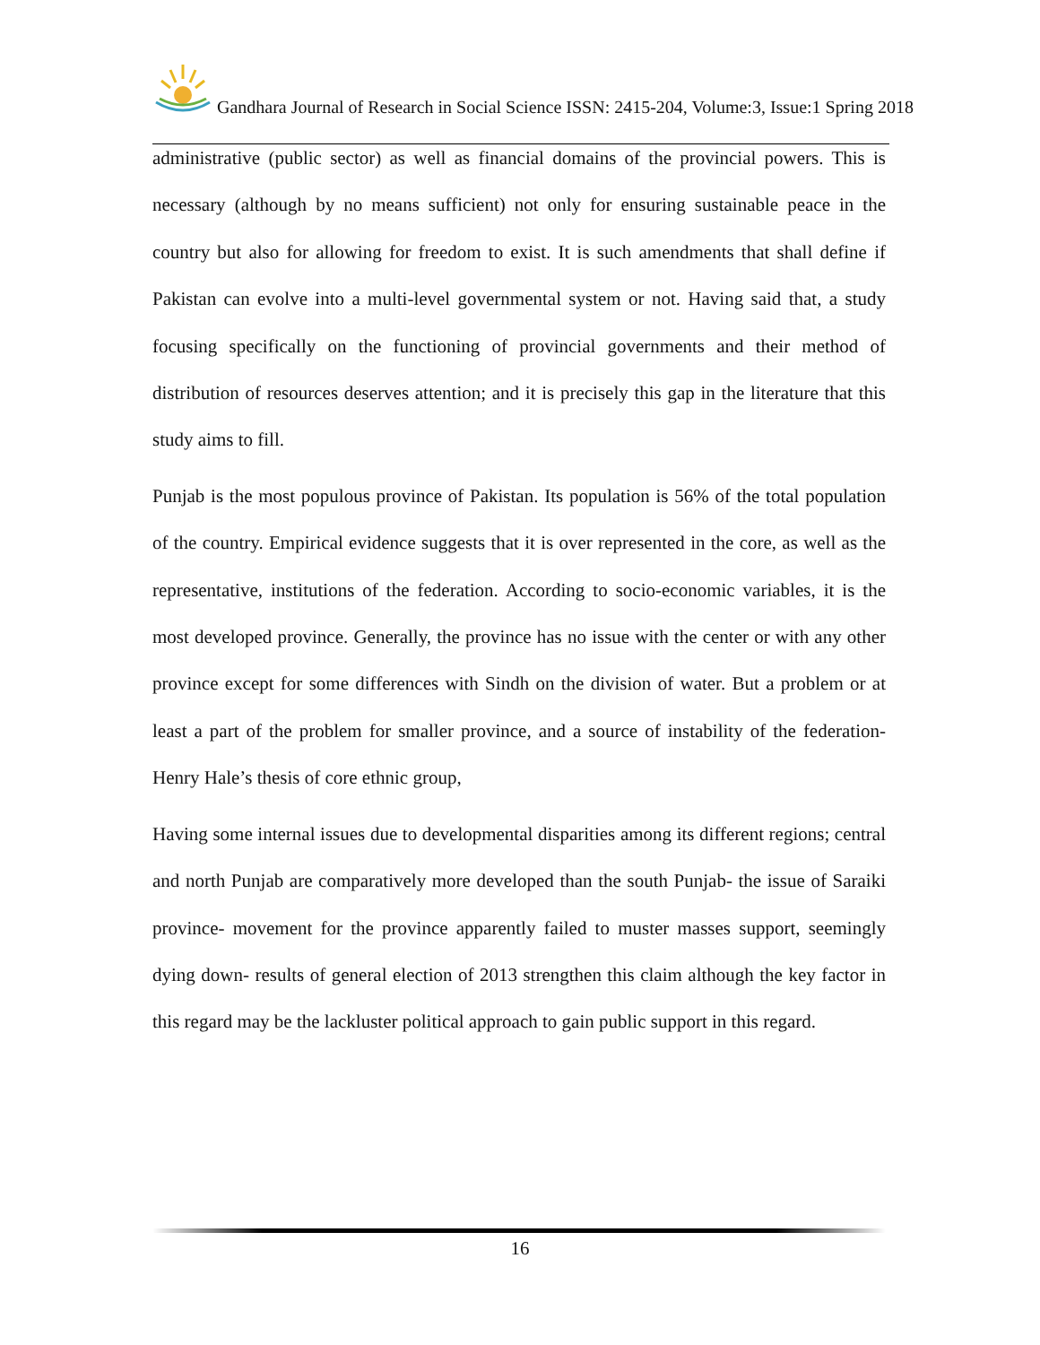Gandhara Journal of Research in Social Science ISSN: 2415-204, Volume:3, Issue:1 Spring 2018
administrative (public sector) as well as financial domains of the provincial powers. This is necessary (although by no means sufficient) not only for ensuring sustainable peace in the country but also for allowing for freedom to exist. It is such amendments that shall define if Pakistan can evolve into a multi-level governmental system or not. Having said that, a study focusing specifically on the functioning of provincial governments and their method of distribution of resources deserves attention; and it is precisely this gap in the literature that this study aims to fill.
Punjab is the most populous province of Pakistan. Its population is 56% of the total population of the country. Empirical evidence suggests that it is over represented in the core, as well as the representative, institutions of the federation. According to socio-economic variables, it is the most developed province. Generally, the province has no issue with the center or with any other province except for some differences with Sindh on the division of water. But a problem or at least a part of the problem for smaller province, and a source of instability of the federation- Henry Hale’s thesis of core ethnic group,
Having some internal issues due to developmental disparities among its different regions; central and north Punjab are comparatively more developed than the south Punjab- the issue of Saraiki province- movement for the province apparently failed to muster masses support, seemingly dying down- results of general election of 2013 strengthen this claim although the key factor in this regard may be the lackluster political approach to gain public support in this regard.
16